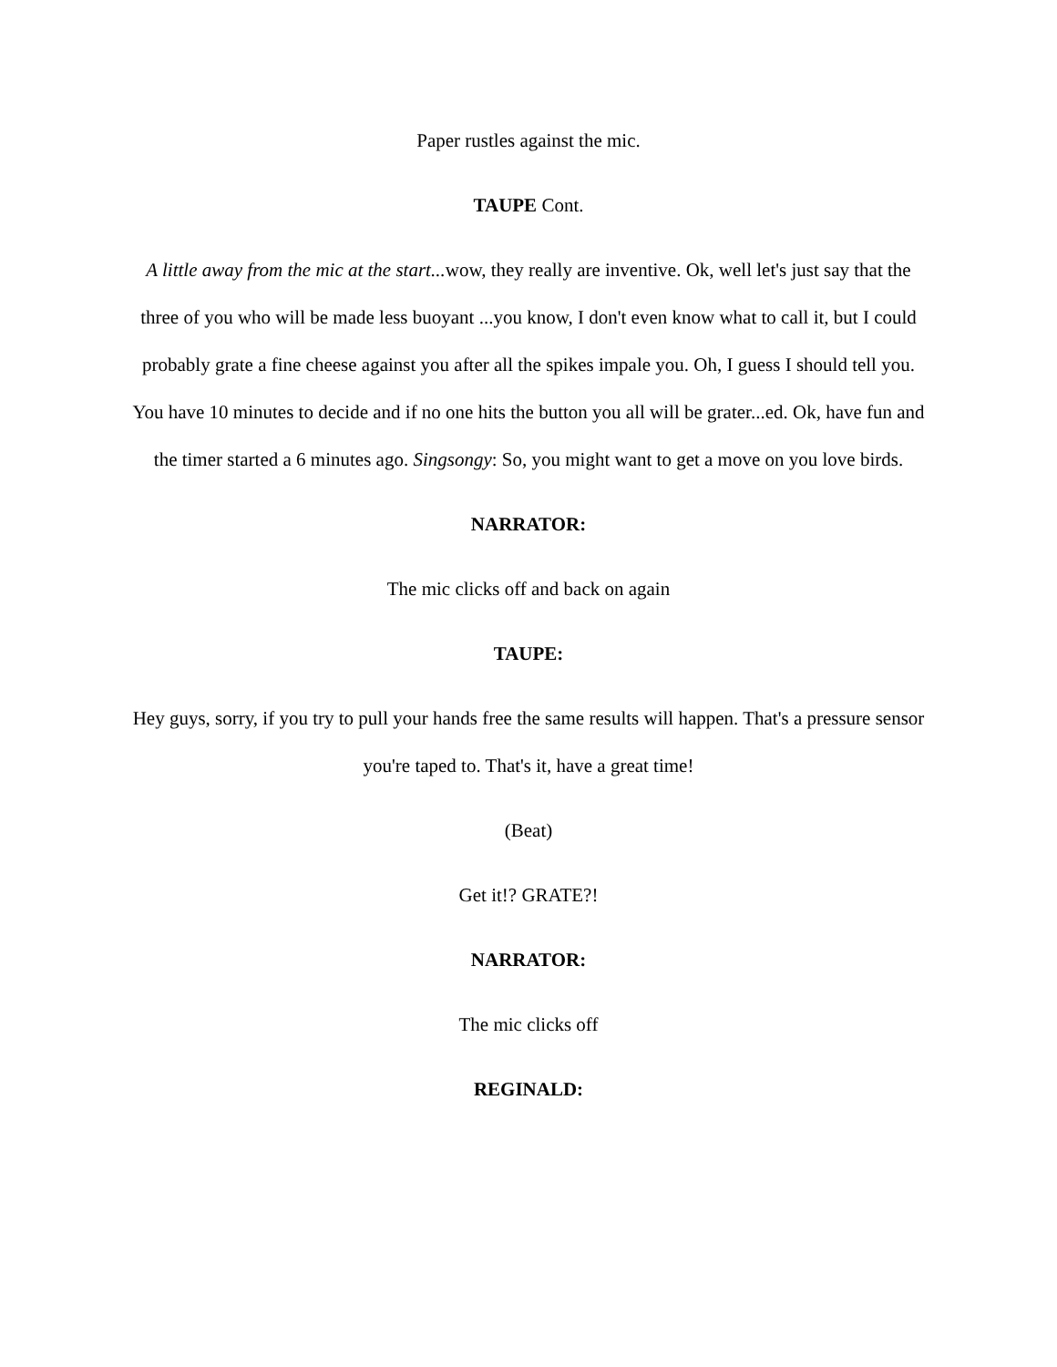Paper rustles against the mic.
TAUPE Cont.
A little away from the mic at the start... wow, they really are inventive. Ok, well let's just say that the three of you who will be made less buoyant ...you know, I don't even know what to call it, but I could probably grate a fine cheese against you after all the spikes impale you. Oh, I guess I should tell you. You have 10 minutes to decide and if no one hits the button you all will be grater...ed. Ok, have fun and the timer started a 6 minutes ago. Singsongy: So, you might want to get a move on you love birds.
NARRATOR:
The mic clicks off and back on again
TAUPE:
Hey guys, sorry, if you try to pull your hands free the same results will happen. That's a pressure sensor you're taped to. That's it, have a great time!
(Beat)
Get it!? GRATE?!
NARRATOR:
The mic clicks off
REGINALD: